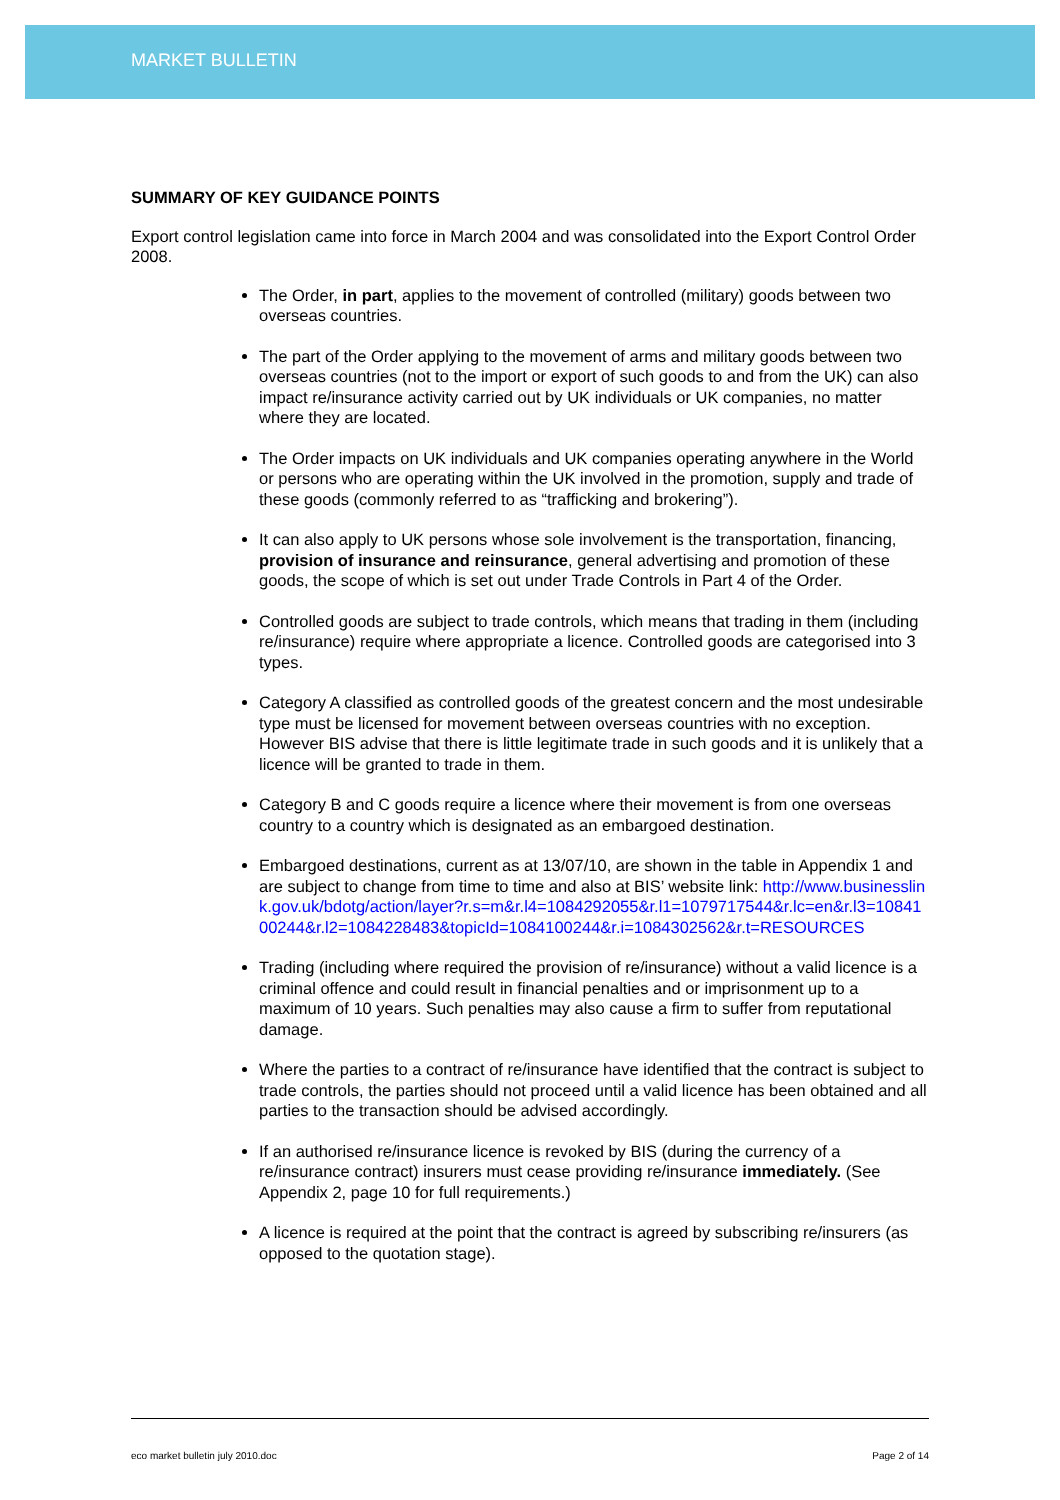MARKET BULLETIN
SUMMARY OF KEY GUIDANCE POINTS
Export control legislation came into force in March 2004 and was consolidated into the Export Control Order 2008.
The Order, in part, applies to the movement of controlled (military) goods between two overseas countries.
The part of the Order applying to the movement of arms and military goods between two overseas countries (not to the import or export of such goods to and from the UK) can also impact re/insurance activity carried out by UK individuals or UK companies, no matter where they are located.
The Order impacts on UK individuals and UK companies operating anywhere in the World or persons who are operating within the UK involved in the promotion, supply and trade of these goods (commonly referred to as “trafficking and brokering”).
It can also apply to UK persons whose sole involvement is the transportation, financing, provision of insurance and reinsurance, general advertising and promotion of these goods, the scope of which is set out under Trade Controls in Part 4 of the Order.
Controlled goods are subject to trade controls, which means that trading in them (including re/insurance) require where appropriate a licence. Controlled goods are categorised into 3 types.
Category A classified as controlled goods of the greatest concern and the most undesirable type must be licensed for movement between overseas countries with no exception. However BIS advise that there is little legitimate trade in such goods and it is unlikely that a licence will be granted to trade in them.
Category B and C goods require a licence where their movement is from one overseas country to a country which is designated as an embargoed destination.
Embargoed destinations, current as at 13/07/10, are shown in the table in Appendix 1 and are subject to change from time to time and also at BIS’ website link: http://www.businesslink.gov.uk/bdotg/action/layer?r.s=m&r.l4=1084292055&r.l1=1079717544&r.lc=en&r.l3=1084100244&r.l2=1084228483&topicId=1084100244&r.i=1084302562&r.t=RESOURCES
Trading (including where required the provision of re/insurance) without a valid licence is a criminal offence and could result in financial penalties and or imprisonment up to a maximum of 10 years. Such penalties may also cause a firm to suffer from reputational damage.
Where the parties to a contract of re/insurance have identified that the contract is subject to trade controls, the parties should not proceed until a valid licence has been obtained and all parties to the transaction should be advised accordingly.
If an authorised re/insurance licence is revoked by BIS (during the currency of a re/insurance contract) insurers must cease providing re/insurance immediately. (See Appendix 2, page 10 for full requirements.)
A licence is required at the point that the contract is agreed by subscribing re/insurers (as opposed to the quotation stage).
eco market bulletin july 2010.doc Page 2 of 14